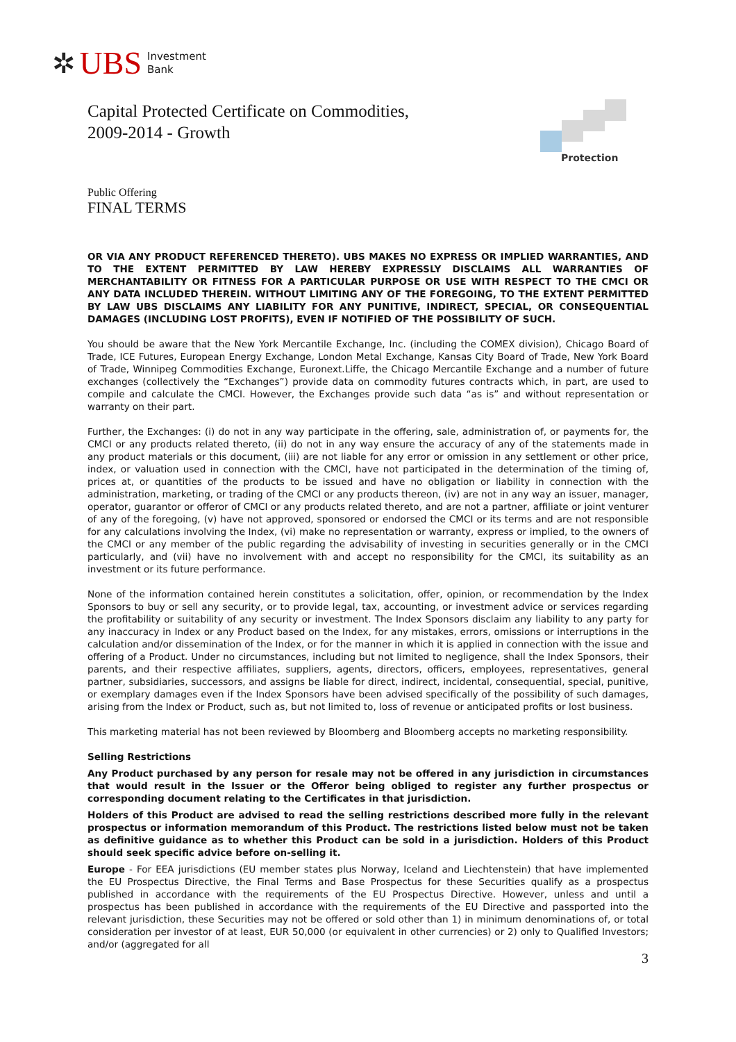✲ UBS Investment
Bank
Protection
Capital Protected Certificate on Commodities,
2009-2014 - Growth
Public Offering
FINAL TERMS
OR VIA ANY PRODUCT REFERENCED THERETO). UBS MAKES NO EXPRESS OR IMPLIED WARRANTIES, AND TO THE EXTENT PERMITTED BY LAW HEREBY EXPRESSLY DISCLAIMS ALL WARRANTIES OF MERCHANTABILITY OR FITNESS FOR A PARTICULAR PURPOSE OR USE WITH RESPECT TO THE CMCI OR ANY DATA INCLUDED THEREIN. WITHOUT LIMITING ANY OF THE FOREGOING, TO THE EXTENT PERMITTED BY LAW UBS DISCLAIMS ANY LIABILITY FOR ANY PUNITIVE, INDIRECT, SPECIAL, OR CONSEQUENTIAL DAMAGES (INCLUDING LOST PROFITS), EVEN IF NOTIFIED OF THE POSSIBILITY OF SUCH.
You should be aware that the New York Mercantile Exchange, Inc. (including the COMEX division), Chicago Board of Trade, ICE Futures, European Energy Exchange, London Metal Exchange, Kansas City Board of Trade, New York Board of Trade, Winnipeg Commodities Exchange, Euronext.Liffe, the Chicago Mercantile Exchange and a number of future exchanges (collectively the “Exchanges”) provide data on commodity futures contracts which, in part, are used to compile and calculate the CMCI. However, the Exchanges provide such data “as is” and without representation or warranty on their part.
Further, the Exchanges: (i) do not in any way participate in the offering, sale, administration of, or payments for, the CMCI or any products related thereto, (ii) do not in any way ensure the accuracy of any of the statements made in any product materials or this document, (iii) are not liable for any error or omission in any settlement or other price, index, or valuation used in connection with the CMCI, have not participated in the determination of the timing of, prices at, or quantities of the products to be issued and have no obligation or liability in connection with the administration, marketing, or trading of the CMCI or any products thereon, (iv) are not in any way an issuer, manager, operator, guarantor or offeror of CMCI or any products related thereto, and are not a partner, affiliate or joint venturer of any of the foregoing, (v) have not approved, sponsored or endorsed the CMCI or its terms and are not responsible for any calculations involving the Index, (vi) make no representation or warranty, express or implied, to the owners of the CMCI or any member of the public regarding the advisability of investing in securities generally or in the CMCI particularly, and (vii) have no involvement with and accept no responsibility for the CMCI, its suitability as an investment or its future performance.
None of the information contained herein constitutes a solicitation, offer, opinion, or recommendation by the Index Sponsors to buy or sell any security, or to provide legal, tax, accounting, or investment advice or services regarding the profitability or suitability of any security or investment. The Index Sponsors disclaim any liability to any party for any inaccuracy in Index or any Product based on the Index, for any mistakes, errors, omissions or interruptions in the calculation and/or dissemination of the Index, or for the manner in which it is applied in connection with the issue and offering of a Product. Under no circumstances, including but not limited to negligence, shall the Index Sponsors, their parents, and their respective affiliates, suppliers, agents, directors, officers, employees, representatives, general partner, subsidiaries, successors, and assigns be liable for direct, indirect, incidental, consequential, special, punitive, or exemplary damages even if the Index Sponsors have been advised specifically of the possibility of such damages, arising from the Index or Product, such as, but not limited to, loss of revenue or anticipated profits or lost business.
This marketing material has not been reviewed by Bloomberg and Bloomberg accepts no marketing responsibility.
Selling Restrictions
Any Product purchased by any person for resale may not be offered in any jurisdiction in circumstances that would result in the Issuer or the Offeror being obliged to register any further prospectus or corresponding document relating to the Certificates in that jurisdiction.
Holders of this Product are advised to read the selling restrictions described more fully in the relevant prospectus or information memorandum of this Product. The restrictions listed below must not be taken as definitive guidance as to whether this Product can be sold in a jurisdiction. Holders of this Product should seek specific advice before on-selling it.
Europe - For EEA jurisdictions (EU member states plus Norway, Iceland and Liechtenstein) that have implemented the EU Prospectus Directive, the Final Terms and Base Prospectus for these Securities qualify as a prospectus published in accordance with the requirements of the EU Prospectus Directive. However, unless and until a prospectus has been published in accordance with the requirements of the EU Directive and passported into the relevant jurisdiction, these Securities may not be offered or sold other than 1) in minimum denominations of, or total consideration per investor of at least, EUR 50,000 (or equivalent in other currencies) or 2) only to Qualified Investors; and/or (aggregated for all
3